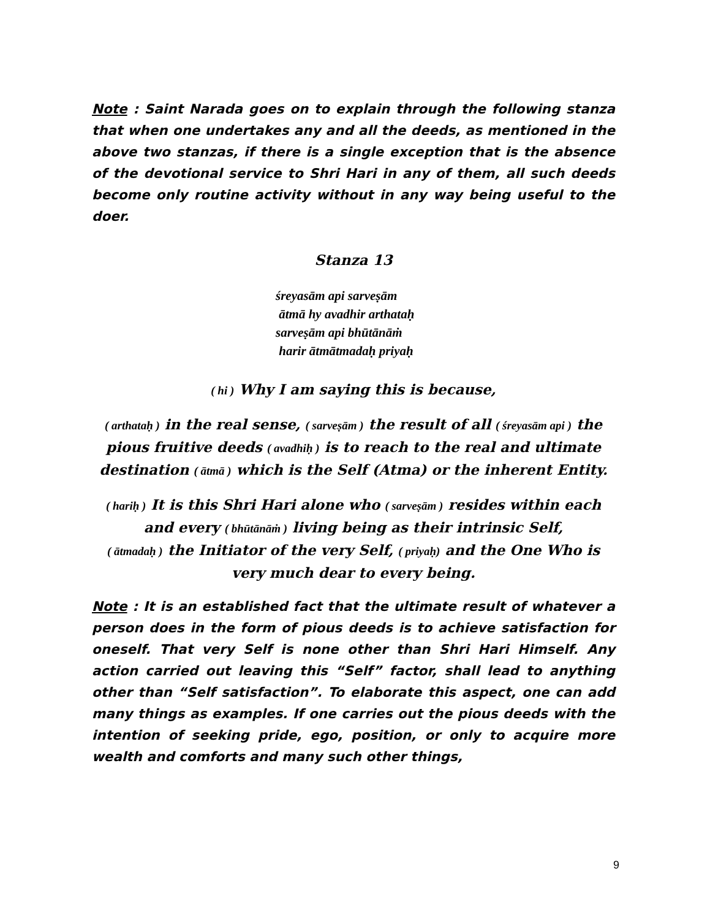Note : Saint Narada goes on to explain through the following stanza that when one undertakes any and all the deeds, as mentioned in the above two stanzas, if there is a single exception that is the absence of the devotional service to Shri Hari in any of them, all such deeds become only routine activity without in any way being useful to the doer.
Stanza 13
śreyasām api sarveṣām
ātmā hy avadhir arthataḥ
sarveṣām api bhūtānāṁ
harir ātmātmadaḥ priyaḥ
( hi ) Why I am saying this is because,
( arthataḥ ) in the real sense, ( sarveṣām ) the result of all ( śreyasām api ) the pious fruitive deeds ( avadhiḥ ) is to reach to the real and ultimate destination ( ātmā ) which is the Self (Atma) or the inherent Entity.
( hariḥ ) It is this Shri Hari alone who ( sarveṣām ) resides within each and every ( bhūtānāṁ ) living being as their intrinsic Self,
( ātmadaḥ ) the Initiator of the very Self, ( priyaḥ) and the One Who is very much dear to every being.
Note : It is an established fact that the ultimate result of whatever a person does in the form of pious deeds is to achieve satisfaction for oneself. That very Self is none other than Shri Hari Himself. Any action carried out leaving this “Self” factor, shall lead to anything other than “Self satisfaction”. To elaborate this aspect, one can add many things as examples. If one carries out the pious deeds with the intention of seeking pride, ego, position, or only to acquire more wealth and comforts and many such other things,
9